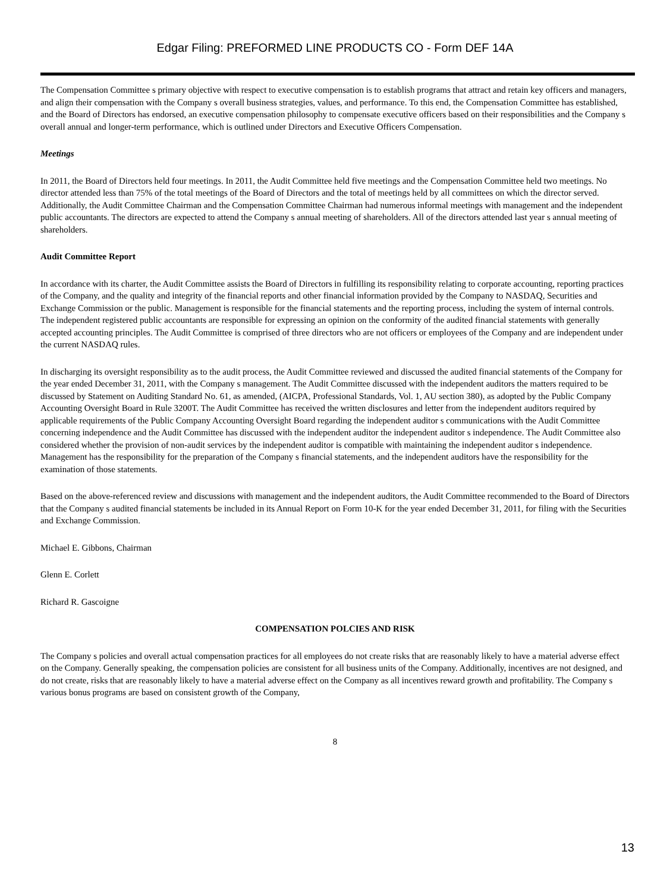Edgar Filing: PREFORMED LINE PRODUCTS CO - Form DEF 14A
The Compensation Committee s primary objective with respect to executive compensation is to establish programs that attract and retain key officers and managers, and align their compensation with the Company s overall business strategies, values, and performance. To this end, the Compensation Committee has established, and the Board of Directors has endorsed, an executive compensation philosophy to compensate executive officers based on their responsibilities and the Company s overall annual and longer-term performance, which is outlined under Directors and Executive Officers Compensation.
Meetings
In 2011, the Board of Directors held four meetings. In 2011, the Audit Committee held five meetings and the Compensation Committee held two meetings. No director attended less than 75% of the total meetings of the Board of Directors and the total of meetings held by all committees on which the director served. Additionally, the Audit Committee Chairman and the Compensation Committee Chairman had numerous informal meetings with management and the independent public accountants. The directors are expected to attend the Company s annual meeting of shareholders. All of the directors attended last year s annual meeting of shareholders.
Audit Committee Report
In accordance with its charter, the Audit Committee assists the Board of Directors in fulfilling its responsibility relating to corporate accounting, reporting practices of the Company, and the quality and integrity of the financial reports and other financial information provided by the Company to NASDAQ, Securities and Exchange Commission or the public. Management is responsible for the financial statements and the reporting process, including the system of internal controls. The independent registered public accountants are responsible for expressing an opinion on the conformity of the audited financial statements with generally accepted accounting principles. The Audit Committee is comprised of three directors who are not officers or employees of the Company and are independent under the current NASDAQ rules.
In discharging its oversight responsibility as to the audit process, the Audit Committee reviewed and discussed the audited financial statements of the Company for the year ended December 31, 2011, with the Company s management. The Audit Committee discussed with the independent auditors the matters required to be discussed by Statement on Auditing Standard No. 61, as amended, (AICPA, Professional Standards, Vol. 1, AU section 380), as adopted by the Public Company Accounting Oversight Board in Rule 3200T. The Audit Committee has received the written disclosures and letter from the independent auditors required by applicable requirements of the Public Company Accounting Oversight Board regarding the independent auditor s communications with the Audit Committee concerning independence and the Audit Committee has discussed with the independent auditor the independent auditor s independence. The Audit Committee also considered whether the provision of non-audit services by the independent auditor is compatible with maintaining the independent auditor s independence. Management has the responsibility for the preparation of the Company s financial statements, and the independent auditors have the responsibility for the examination of those statements.
Based on the above-referenced review and discussions with management and the independent auditors, the Audit Committee recommended to the Board of Directors that the Company s audited financial statements be included in its Annual Report on Form 10-K for the year ended December 31, 2011, for filing with the Securities and Exchange Commission.
Michael E. Gibbons, Chairman
Glenn E. Corlett
Richard R. Gascoigne
COMPENSATION POLCIES AND RISK
The Company s policies and overall actual compensation practices for all employees do not create risks that are reasonably likely to have a material adverse effect on the Company. Generally speaking, the compensation policies are consistent for all business units of the Company. Additionally, incentives are not designed, and do not create, risks that are reasonably likely to have a material adverse effect on the Company as all incentives reward growth and profitability. The Company s various bonus programs are based on consistent growth of the Company,
8
13